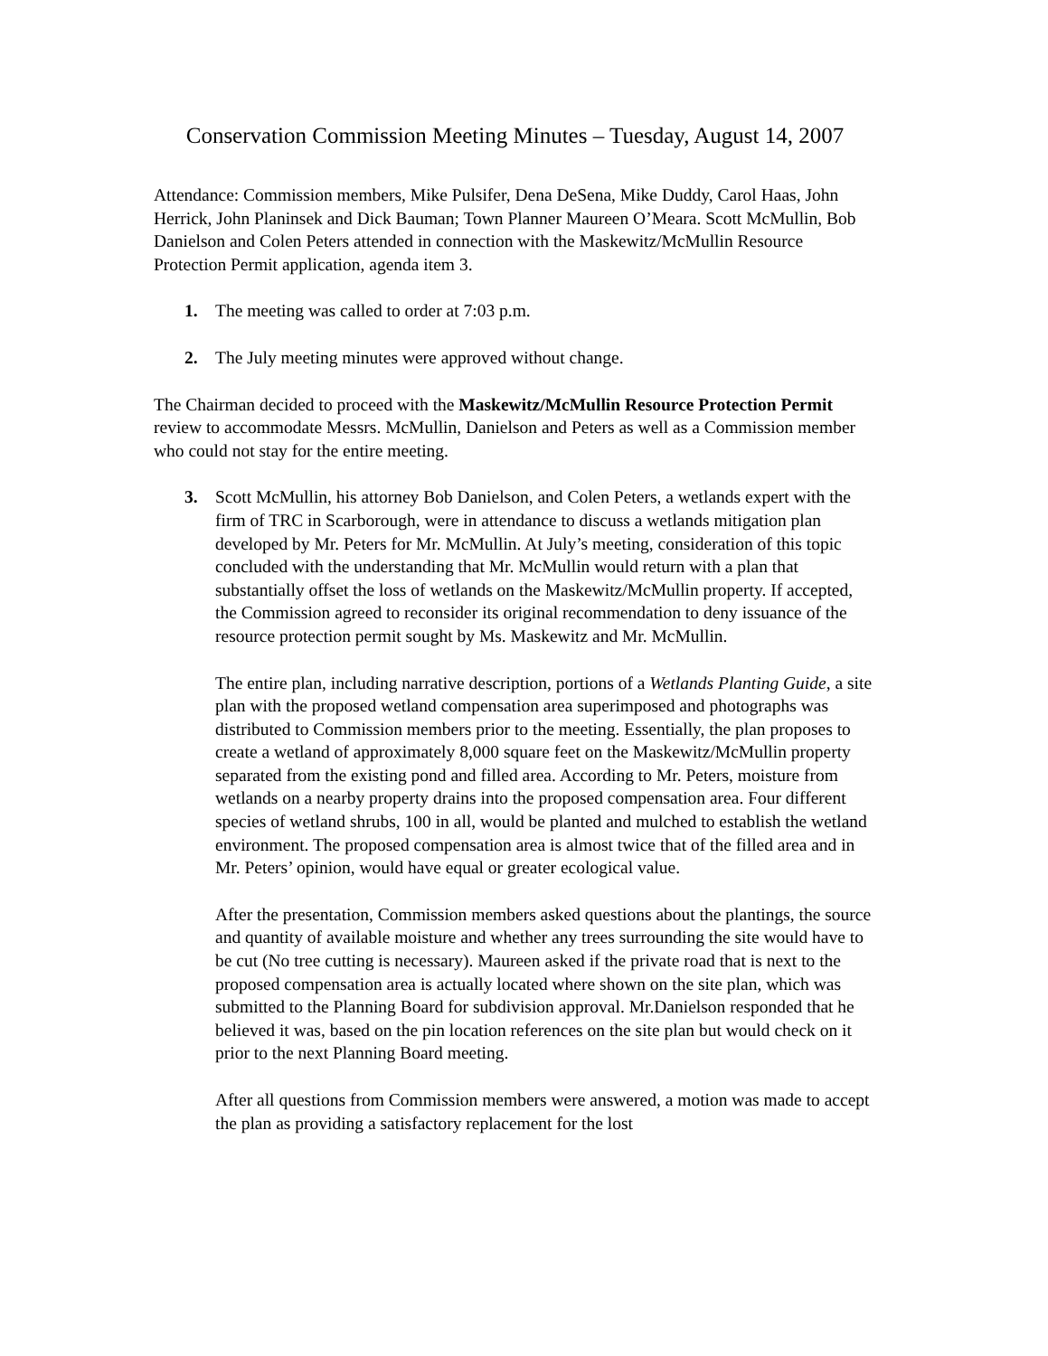Conservation Commission Meeting Minutes – Tuesday, August 14, 2007
Attendance: Commission members, Mike Pulsifer, Dena DeSena, Mike Duddy, Carol Haas, John Herrick, John Planinsek and Dick Bauman; Town Planner Maureen O’Meara. Scott McMullin, Bob Danielson and Colen Peters attended in connection with the Maskewitz/McMullin Resource Protection Permit application, agenda item 3.
1. The meeting was called to order at 7:03 p.m.
2. The July meeting minutes were approved without change.
The Chairman decided to proceed with the Maskewitz/McMullin Resource Protection Permit review to accommodate Messrs. McMullin, Danielson and Peters as well as a Commission member who could not stay for the entire meeting.
3. Scott McMullin, his attorney Bob Danielson, and Colen Peters, a wetlands expert with the firm of TRC in Scarborough, were in attendance to discuss a wetlands mitigation plan developed by Mr. Peters for Mr. McMullin. At July’s meeting, consideration of this topic concluded with the understanding that Mr. McMullin would return with a plan that substantially offset the loss of wetlands on the Maskewitz/McMullin property. If accepted, the Commission agreed to reconsider its original recommendation to deny issuance of the resource protection permit sought by Ms. Maskewitz and Mr. McMullin.
The entire plan, including narrative description, portions of a Wetlands Planting Guide, a site plan with the proposed wetland compensation area superimposed and photographs was distributed to Commission members prior to the meeting. Essentially, the plan proposes to create a wetland of approximately 8,000 square feet on the Maskewitz/McMullin property separated from the existing pond and filled area. According to Mr. Peters, moisture from wetlands on a nearby property drains into the proposed compensation area. Four different species of wetland shrubs, 100 in all, would be planted and mulched to establish the wetland environment. The proposed compensation area is almost twice that of the filled area and in Mr. Peters’ opinion, would have equal or greater ecological value.
After the presentation, Commission members asked questions about the plantings, the source and quantity of available moisture and whether any trees surrounding the site would have to be cut (No tree cutting is necessary). Maureen asked if the private road that is next to the proposed compensation area is actually located where shown on the site plan, which was submitted to the Planning Board for subdivision approval. Mr.Danielson responded that he believed it was, based on the pin location references on the site plan but would check on it prior to the next Planning Board meeting.
After all questions from Commission members were answered, a motion was made to accept the plan as providing a satisfactory replacement for the lost